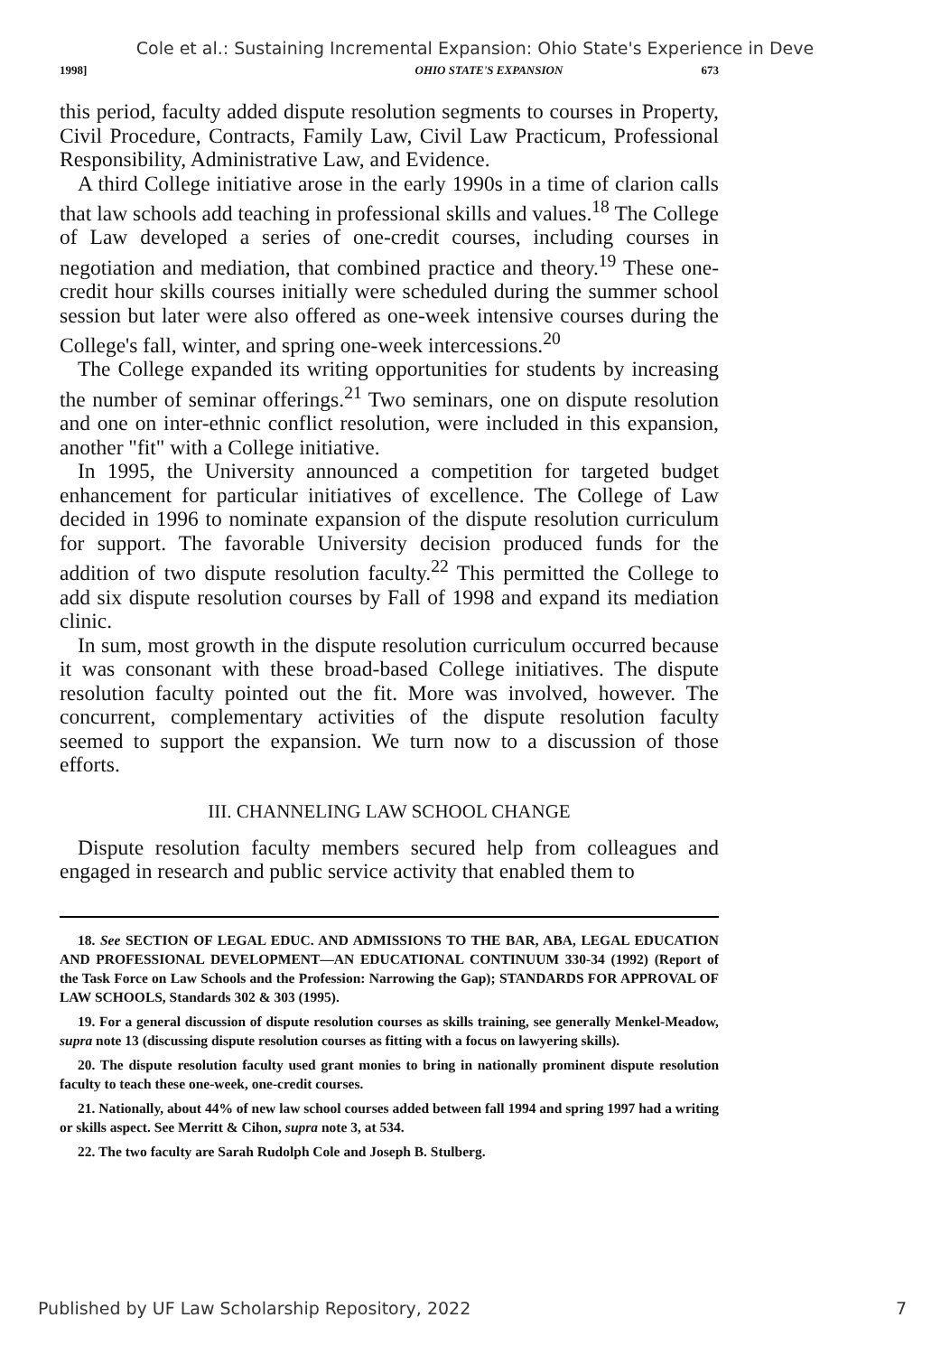Cole et al.: Sustaining Incremental Expansion: Ohio State's Experience in Deve
1998] OHIO STATE'S EXPANSION 673
this period, faculty added dispute resolution segments to courses in Property, Civil Procedure, Contracts, Family Law, Civil Law Practicum, Professional Responsibility, Administrative Law, and Evidence.
A third College initiative arose in the early 1990s in a time of clarion calls that law schools add teaching in professional skills and values.<sup>18</sup> The College of Law developed a series of one-credit courses, including courses in negotiation and mediation, that combined practice and theory.<sup>19</sup> These one-credit hour skills courses initially were scheduled during the summer school session but later were also offered as one-week intensive courses during the College's fall, winter, and spring one-week intercessions.<sup>20</sup>
The College expanded its writing opportunities for students by increasing the number of seminar offerings.<sup>21</sup> Two seminars, one on dispute resolution and one on inter-ethnic conflict resolution, were included in this expansion, another "fit" with a College initiative.
In 1995, the University announced a competition for targeted budget enhancement for particular initiatives of excellence. The College of Law decided in 1996 to nominate expansion of the dispute resolution curriculum for support. The favorable University decision produced funds for the addition of two dispute resolution faculty.<sup>22</sup> This permitted the College to add six dispute resolution courses by Fall of 1998 and expand its mediation clinic.
In sum, most growth in the dispute resolution curriculum occurred because it was consonant with these broad-based College initiatives. The dispute resolution faculty pointed out the fit. More was involved, however. The concurrent, complementary activities of the dispute resolution faculty seemed to support the expansion. We turn now to a discussion of those efforts.
III. CHANNELING LAW SCHOOL CHANGE
Dispute resolution faculty members secured help from colleagues and engaged in research and public service activity that enabled them to
18. See SECTION OF LEGAL EDUC. AND ADMISSIONS TO THE BAR, ABA, LEGAL EDUCATION AND PROFESSIONAL DEVELOPMENT—AN EDUCATIONAL CONTINUUM 330-34 (1992) (Report of the Task Force on Law Schools and the Profession: Narrowing the Gap); STANDARDS FOR APPROVAL OF LAW SCHOOLS, Standards 302 & 303 (1995).
19. For a general discussion of dispute resolution courses as skills training, see generally Menkel-Meadow, supra note 13 (discussing dispute resolution courses as fitting with a focus on lawyering skills).
20. The dispute resolution faculty used grant monies to bring in nationally prominent dispute resolution faculty to teach these one-week, one-credit courses.
21. Nationally, about 44% of new law school courses added between fall 1994 and spring 1997 had a writing or skills aspect. See Merritt & Cihon, supra note 3, at 534.
22. The two faculty are Sarah Rudolph Cole and Joseph B. Stulberg.
Published by UF Law Scholarship Repository, 2022 7